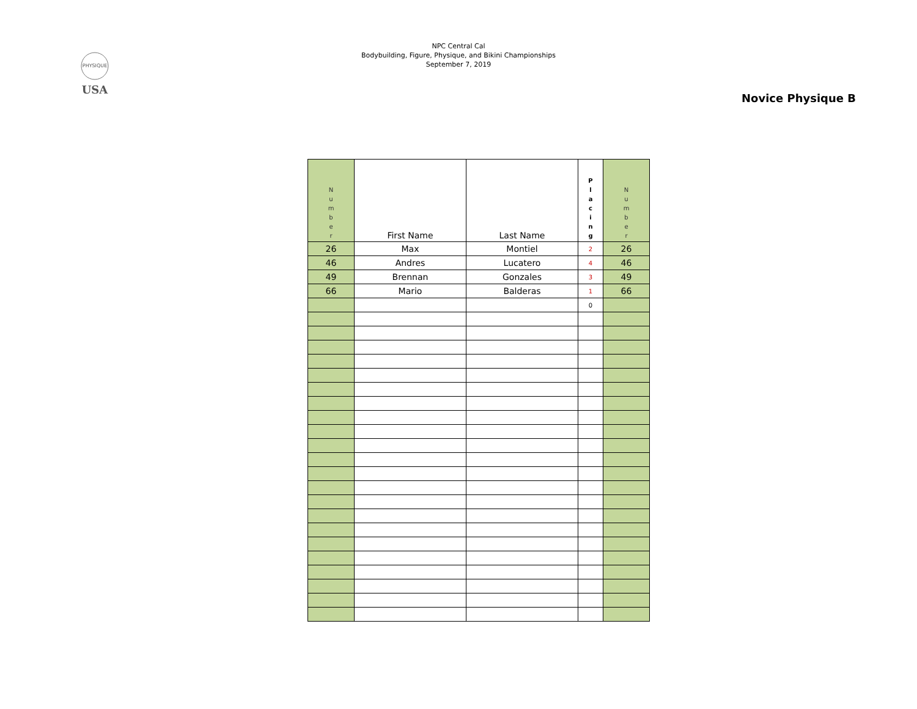PHYSIQUE
USA
NPC Central Cal
Bodybuilding, Figure, Physique, and Bikini Championships
September 7, 2019
Novice Physique B
| N u m b e r | First Name | Last Name | P l a c i n g | N u m b e r |
| 26 | Max | Montiel | 2 | 26 |
| 46 | Andres | Lucatero | 4 | 46 |
| 49 | Brennan | Gonzales | 3 | 49 |
| 66 | Mario | Balderas | 1 | 66 |
| | | | 0 | |